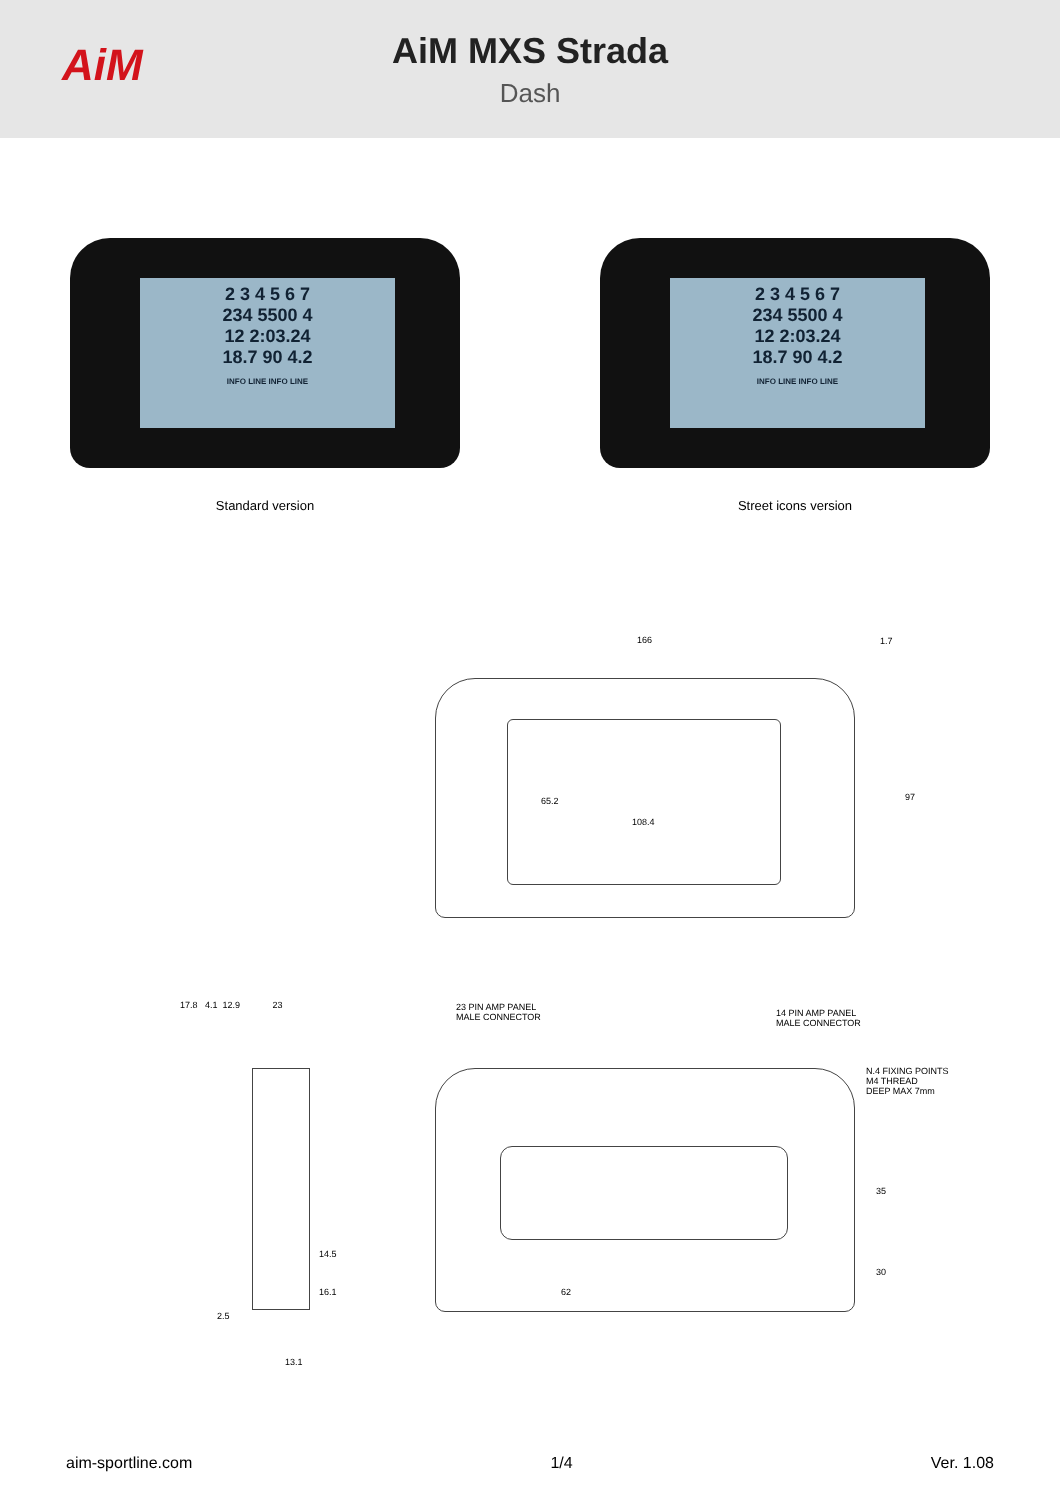AiM
AiM MXS Strada
Dash
2 3 4 5 6 7
234 5500 4
12 2:03.24
18.7 90 4.2
INFO LINE INFO LINE
Standard version
2 3 4 5 6 7
234 5500 4
12 2:03.24
18.7 90 4.2
INFO LINE INFO LINE
Street icons version
166 1.7
97
65.2
108.4
17.8 4.1 12.9 23
14.5
16.1
2.5
13.1
23 PIN AMP PANEL
MALE CONNECTOR
14 PIN AMP PANEL
MALE CONNECTOR
N.4 FIXING POINTS
M4 THREAD
DEEP MAX 7mm
35
30
62
aim-sportline.com 1/4 Ver. 1.08